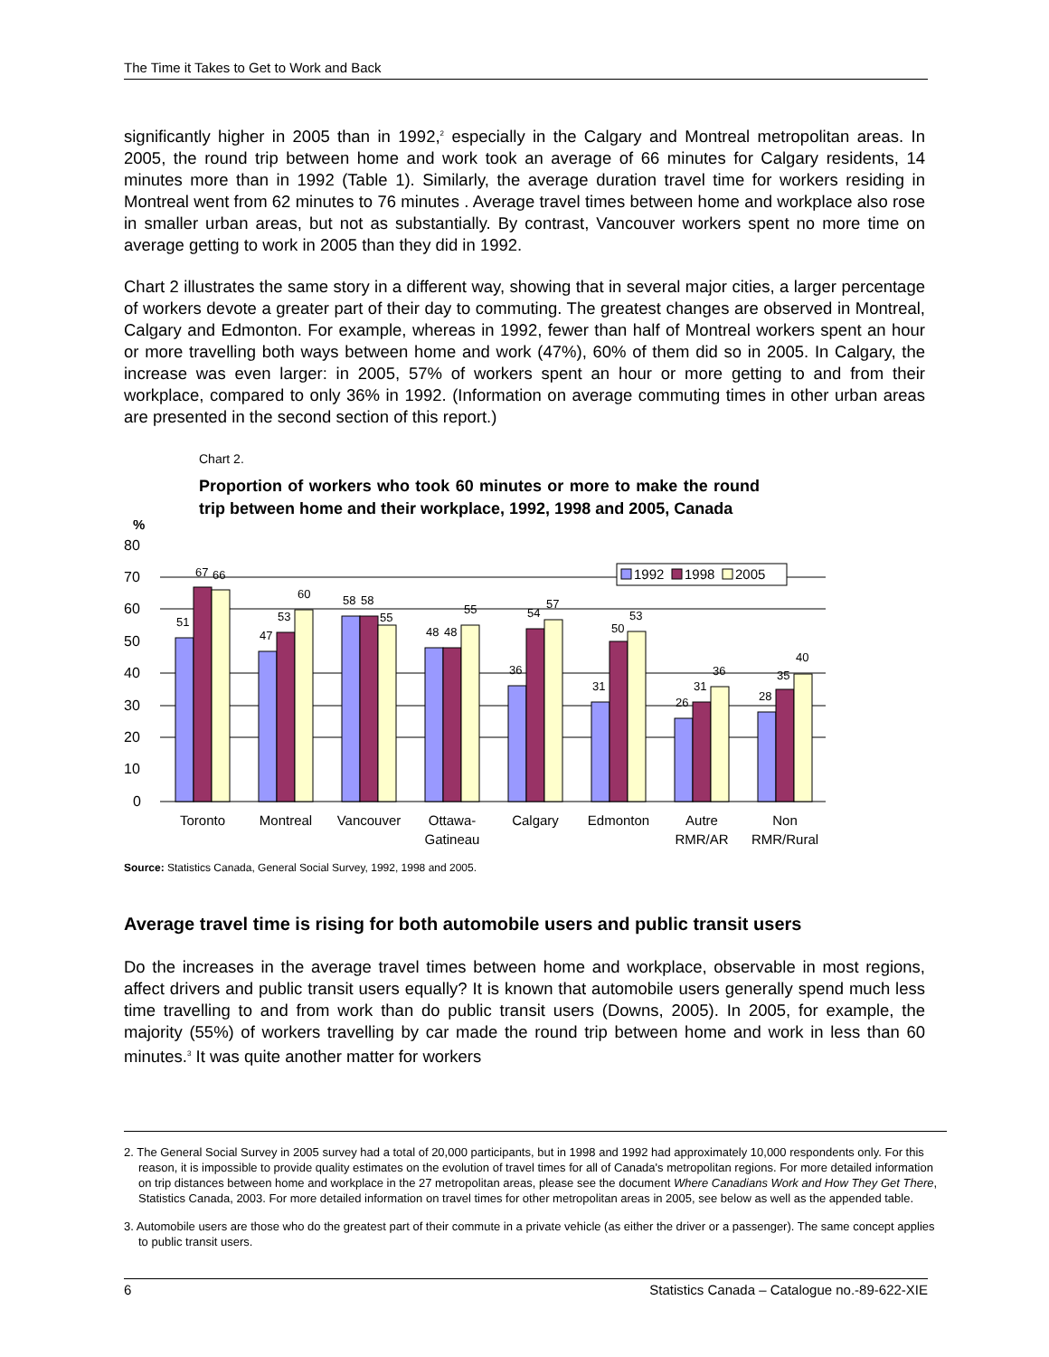The Time it Takes to Get to Work and Back
significantly higher in 2005 than in 1992,<sup>2</sup> especially in the Calgary and Montreal metropolitan areas. In 2005, the round trip between home and work took an average of 66 minutes for Calgary residents, 14 minutes more than in 1992 (Table 1). Similarly, the average duration travel time for workers residing in Montreal went from 62 minutes to 76 minutes . Average travel times between home and workplace also rose in smaller urban areas, but not as substantially. By contrast, Vancouver workers spent no more time on average getting to work in 2005 than they did in 1992.
Chart 2 illustrates the same story in a different way, showing that in several major cities, a larger percentage of workers devote a greater part of their day to commuting. The greatest changes are observed in Montreal, Calgary and Edmonton. For example, whereas in 1992, fewer than half of Montreal workers spent an hour or more travelling both ways between home and work (47%), 60% of them did so in 2005. In Calgary, the increase was even larger: in 2005, 57% of workers spent an hour or more getting to and from their workplace, compared to only 36% in 1992. (Information on average commuting times in other urban areas are presented in the second section of this report.)
Chart 2.
Proportion of workers who took 60 minutes or more to make the round trip between home and their workplace, 1992, 1998 and 2005, Canada
%
80
70
60
50
40
30
20
10
0
51
67
66
47
53
60
58
58
55
48
48
55
36
54
57
31
50
53
26
31
36
28
35
40
1992
1998
2005
Toronto
Montreal
Vancouver
Ottawa-
Gatineau
Calgary
Edmonton
Autre
RMR/AR
Non
RMR/Rural
Source: Statistics Canada, General Social Survey, 1992, 1998 and 2005.
Average travel time is rising for both automobile users and public transit users
Do the increases in the average travel times between home and workplace, observable in most regions, affect drivers and public transit users equally? It is known that automobile users generally spend much less time travelling to and from work than do public transit users (Downs, 2005). In 2005, for example, the majority (55%) of workers travelling by car made the round trip between home and work in less than 60 minutes.<sup>3</sup> It was quite another matter for workers
2. The General Social Survey in 2005 survey had a total of 20,000 participants, but in 1998 and 1992 had approximately 10,000 respondents only. For this reason, it is impossible to provide quality estimates on the evolution of travel times for all of Canada's metropolitan regions. For more detailed information on trip distances between home and workplace in the 27 metropolitan areas, please see the document Where Canadians Work and How They Get There, Statistics Canada, 2003. For more detailed information on travel times for other metropolitan areas in 2005, see below as well as the appended table.
3. Automobile users are those who do the greatest part of their commute in a private vehicle (as either the driver or a passenger). The same concept applies to public transit users.
6 Statistics Canada – Catalogue no.-89-622-XIE